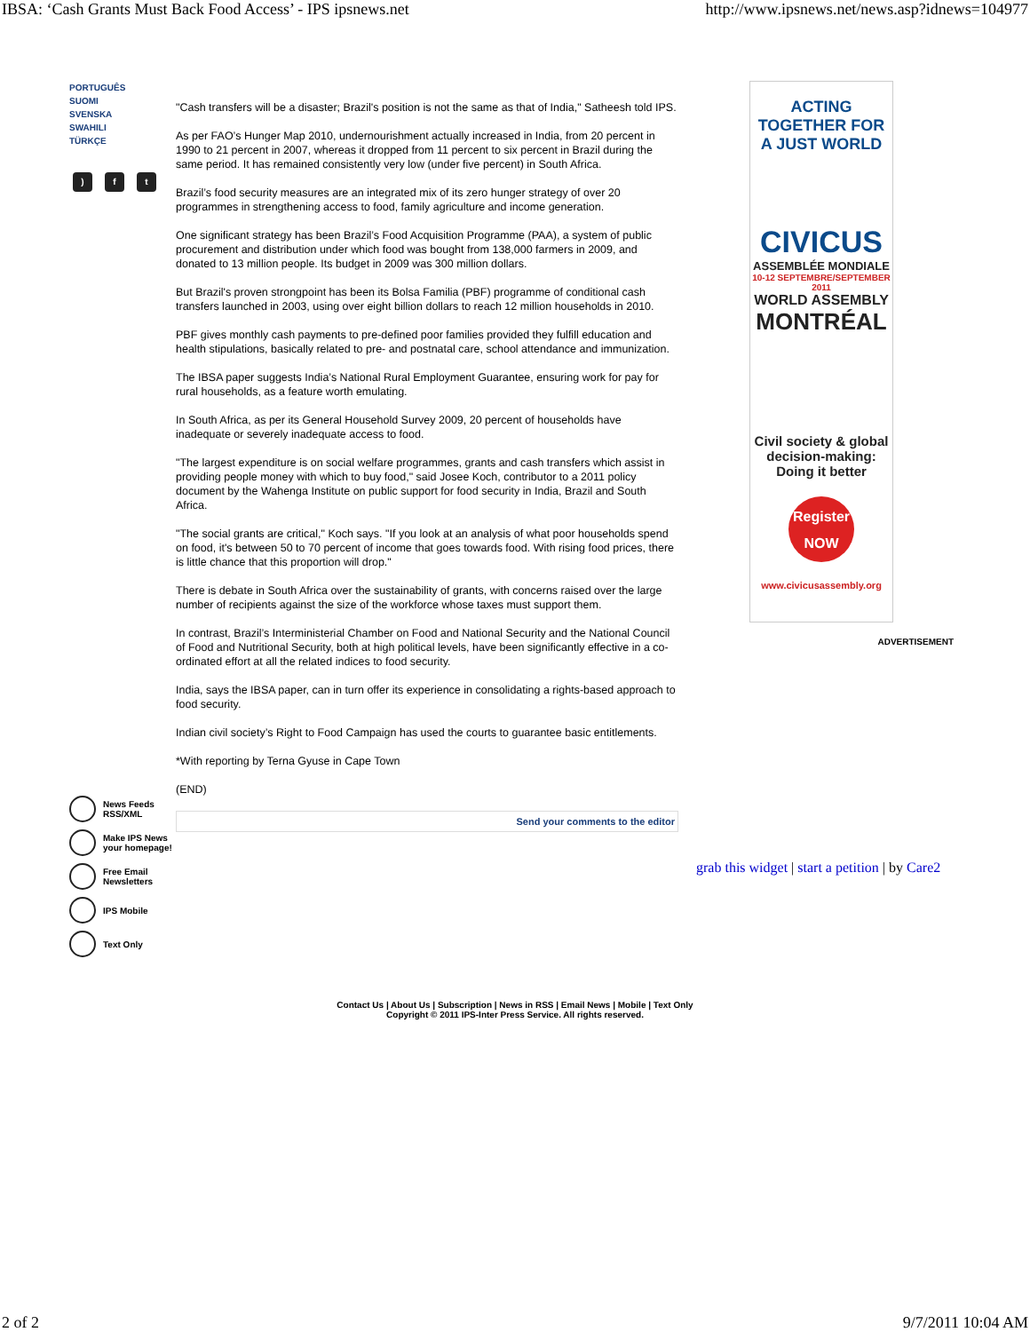IBSA: ‘Cash Grants Must Back Food Access’ - IPS ipsnews.net http://www.ipsnews.net/news.asp?idnews=104977
PORTUGUÊS
SUOMI
SVENSKA
SWAHILI
TÜRKÇE
) f t
News Feeds RSS/XML
Make IPS News your homepage!
Free Email Newsletters
IPS Mobile
Text Only
"Cash transfers will be a disaster; Brazil's position is not the same as that of India," Satheesh told IPS.
As per FAO’s Hunger Map 2010, undernourishment actually increased in India, from 20 percent in 1990 to 21 percent in 2007, whereas it dropped from 11 percent to six percent in Brazil during the same period. It has remained consistently very low (under five percent) in South Africa.
Brazil’s food security measures are an integrated mix of its zero hunger strategy of over 20 programmes in strengthening access to food, family agriculture and income generation.
One significant strategy has been Brazil’s Food Acquisition Programme (PAA), a system of public procurement and distribution under which food was bought from 138,000 farmers in 2009, and donated to 13 million people. Its budget in 2009 was 300 million dollars.
But Brazil's proven strongpoint has been its Bolsa Familia (PBF) programme of conditional cash transfers launched in 2003, using over eight billion dollars to reach 12 million households in 2010.
PBF gives monthly cash payments to pre-defined poor families provided they fulfill education and health stipulations, basically related to pre- and postnatal care, school attendance and immunization.
The IBSA paper suggests India’s National Rural Employment Guarantee, ensuring work for pay for rural households, as a feature worth emulating.
In South Africa, as per its General Household Survey 2009, 20 percent of households have inadequate or severely inadequate access to food.
"The largest expenditure is on social welfare programmes, grants and cash transfers which assist in providing people money with which to buy food," said Josee Koch, contributor to a 2011 policy document by the Wahenga Institute on public support for food security in India, Brazil and South Africa.
"The social grants are critical," Koch says. "If you look at an analysis of what poor households spend on food, it's between 50 to 70 percent of income that goes towards food. With rising food prices, there is little chance that this proportion will drop."
There is debate in South Africa over the sustainability of grants, with concerns raised over the large number of recipients against the size of the workforce whose taxes must support them.
In contrast, Brazil’s Interministerial Chamber on Food and National Security and the National Council of Food and Nutritional Security, both at high political levels, have been significantly effective in a co-ordinated effort at all the related indices to food security.
India, says the IBSA paper, can in turn offer its experience in consolidating a rights-based approach to food security.
Indian civil society’s Right to Food Campaign has used the courts to guarantee basic entitlements.
*With reporting by Terna Gyuse in Cape Town
(END)
Send your comments to the editor
ACTING
TOGETHER FOR
A JUST WORLD
CIVICUS
ASSEMBLÉE MONDIALE
10-12 SEPTEMBRE/SEPTEMBER 2011
WORLD ASSEMBLY
MONTRÉAL
Civil society & global decision-making:
Doing it better
Register
NOW
www.civicusassembly.org
ADVERTISEMENT
grab this widget | start a petition | by Care2
Contact Us | About Us | Subscription | News in RSS | Email News | Mobile | Text Only
Copyright © 2011 IPS-Inter Press Service. All rights reserved.
2 of 2 9/7/2011 10:04 AM